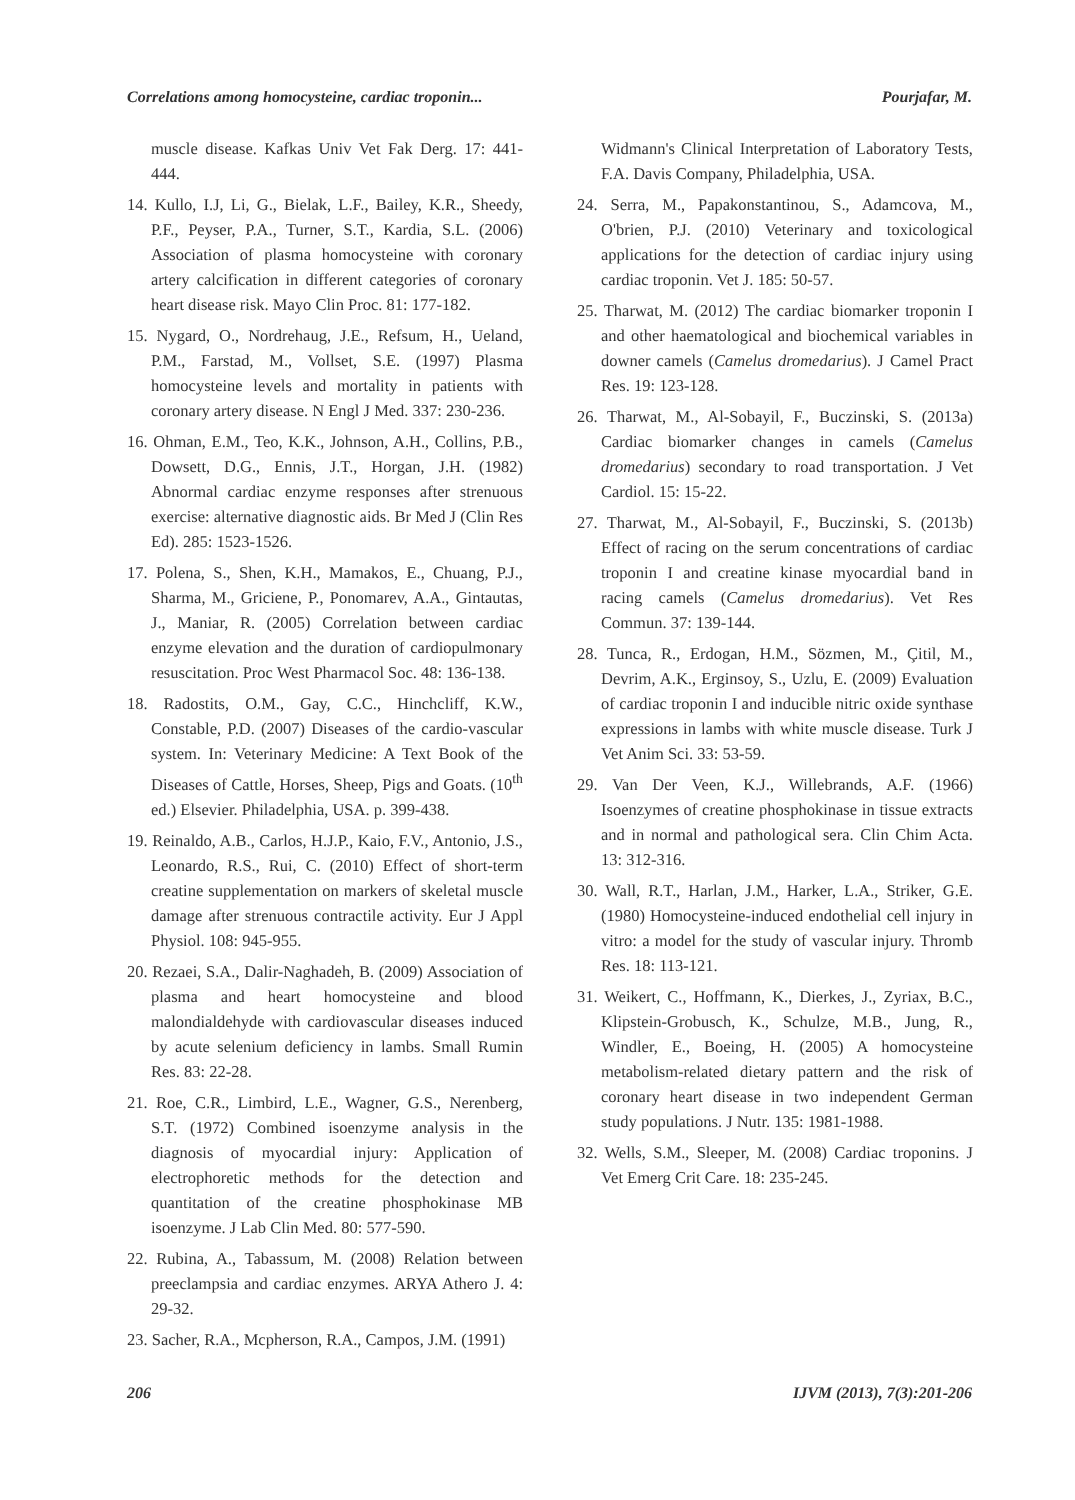Correlations among homocysteine, cardiac troponin... Pourjafar, M.
muscle disease. Kafkas Univ Vet Fak Derg. 17: 441-444.
14. Kullo, I.J, Li, G., Bielak, L.F., Bailey, K.R., Sheedy, P.F., Peyser, P.A., Turner, S.T., Kardia, S.L. (2006) Association of plasma homocysteine with coronary artery calcification in different categories of coronary heart disease risk. Mayo Clin Proc. 81: 177-182.
15. Nygard, O., Nordrehaug, J.E., Refsum, H., Ueland, P.M., Farstad, M., Vollset, S.E. (1997) Plasma homocysteine levels and mortality in patients with coronary artery disease. N Engl J Med. 337: 230-236.
16. Ohman, E.M., Teo, K.K., Johnson, A.H., Collins, P.B., Dowsett, D.G., Ennis, J.T., Horgan, J.H. (1982) Abnormal cardiac enzyme responses after strenuous exercise: alternative diagnostic aids. Br Med J (Clin Res Ed). 285: 1523-1526.
17. Polena, S., Shen, K.H., Mamakos, E., Chuang, P.J., Sharma, M., Griciene, P., Ponomarev, A.A., Gintautas, J., Maniar, R. (2005) Correlation between cardiac enzyme elevation and the duration of cardiopulmonary resuscitation. Proc West Pharmacol Soc. 48: 136-138.
18. Radostits, O.M., Gay, C.C., Hinchcliff, K.W., Constable, P.D. (2007) Diseases of the cardio-vascular system. In: Veterinary Medicine: A Text Book of the Diseases of Cattle, Horses, Sheep, Pigs and Goats. (10<sup>th</sup> ed.) Elsevier. Philadelphia, USA. p. 399-438.
19. Reinaldo, A.B., Carlos, H.J.P., Kaio, F.V., Antonio, J.S., Leonardo, R.S., Rui, C. (2010) Effect of short-term creatine supplementation on markers of skeletal muscle damage after strenuous contractile activity. Eur J Appl Physiol. 108: 945-955.
20. Rezaei, S.A., Dalir-Naghadeh, B. (2009) Association of plasma and heart homocysteine and blood malondialdehyde with cardiovascular diseases induced by acute selenium deficiency in lambs. Small Rumin Res. 83: 22-28.
21. Roe, C.R., Limbird, L.E., Wagner, G.S., Nerenberg, S.T. (1972) Combined isoenzyme analysis in the diagnosis of myocardial injury: Application of electrophoretic methods for the detection and quantitation of the creatine phosphokinase MB isoenzyme. J Lab Clin Med. 80: 577-590.
22. Rubina, A., Tabassum, M. (2008) Relation between preeclampsia and cardiac enzymes. ARYA Athero J. 4: 29-32.
23. Sacher, R.A., Mcpherson, R.A., Campos, J.M. (1991)
Widmann's Clinical Interpretation of Laboratory Tests, F.A. Davis Company, Philadelphia, USA.
24. Serra, M., Papakonstantinou, S., Adamcova, M., O'brien, P.J. (2010) Veterinary and toxicological applications for the detection of cardiac injury using cardiac troponin. Vet J. 185: 50-57.
25. Tharwat, M. (2012) The cardiac biomarker troponin I and other haematological and biochemical variables in downer camels (Camelus dromedarius). J Camel Pract Res. 19: 123-128.
26. Tharwat, M., Al-Sobayil, F., Buczinski, S. (2013a) Cardiac biomarker changes in camels (Camelus dromedarius) secondary to road transportation. J Vet Cardiol. 15: 15-22.
27. Tharwat, M., Al-Sobayil, F., Buczinski, S. (2013b) Effect of racing on the serum concentrations of cardiac troponin I and creatine kinase myocardial band in racing camels (Camelus dromedarius). Vet Res Commun. 37: 139-144.
28. Tunca, R., Erdogan, H.M., Sözmen, M., Çitil, M., Devrim, A.K., Erginsoy, S., Uzlu, E. (2009) Evaluation of cardiac troponin I and inducible nitric oxide synthase expressions in lambs with white muscle disease. Turk J Vet Anim Sci. 33: 53-59.
29. Van Der Veen, K.J., Willebrands, A.F. (1966) Isoenzymes of creatine phosphokinase in tissue extracts and in normal and pathological sera. Clin Chim Acta. 13: 312-316.
30. Wall, R.T., Harlan, J.M., Harker, L.A., Striker, G.E. (1980) Homocysteine-induced endothelial cell injury in vitro: a model for the study of vascular injury. Thromb Res. 18: 113-121.
31. Weikert, C., Hoffmann, K., Dierkes, J., Zyriax, B.C., Klipstein-Grobusch, K., Schulze, M.B., Jung, R., Windler, E., Boeing, H. (2005) A homocysteine metabolism-related dietary pattern and the risk of coronary heart disease in two independent German study populations. J Nutr. 135: 1981-1988.
32. Wells, S.M., Sleeper, M. (2008) Cardiac troponins. J Vet Emerg Crit Care. 18: 235-245.
206 IJVM (2013), 7(3):201-206